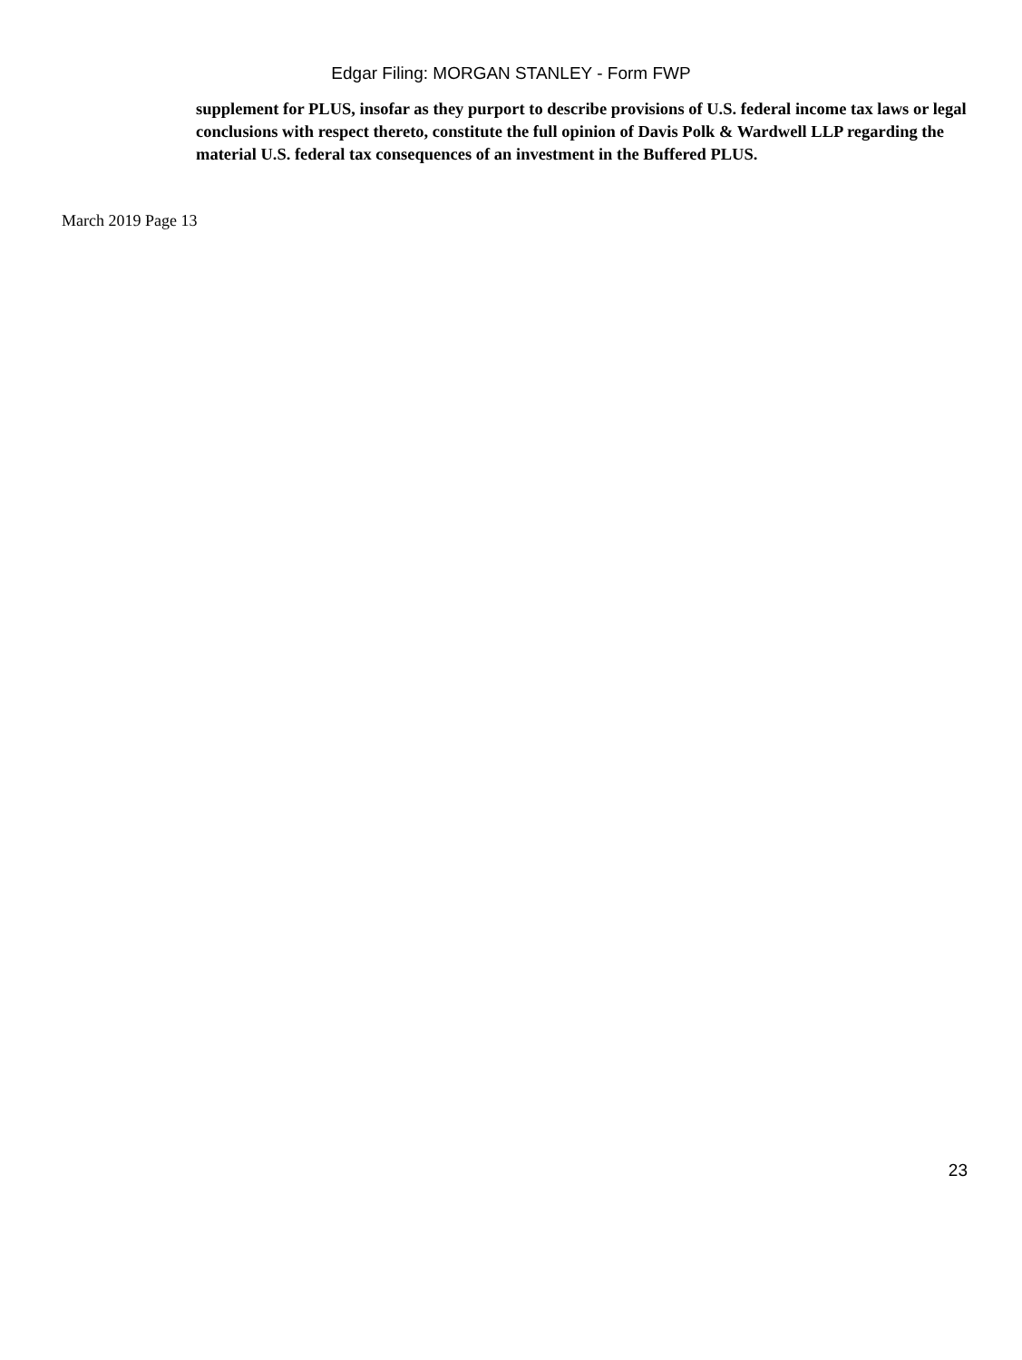Edgar Filing: MORGAN STANLEY - Form FWP
supplement for PLUS, insofar as they purport to describe provisions of U.S. federal income tax laws or legal conclusions with respect thereto, constitute the full opinion of Davis Polk & Wardwell LLP regarding the material U.S. federal tax consequences of an investment in the Buffered PLUS.
March 2019 Page 13
23